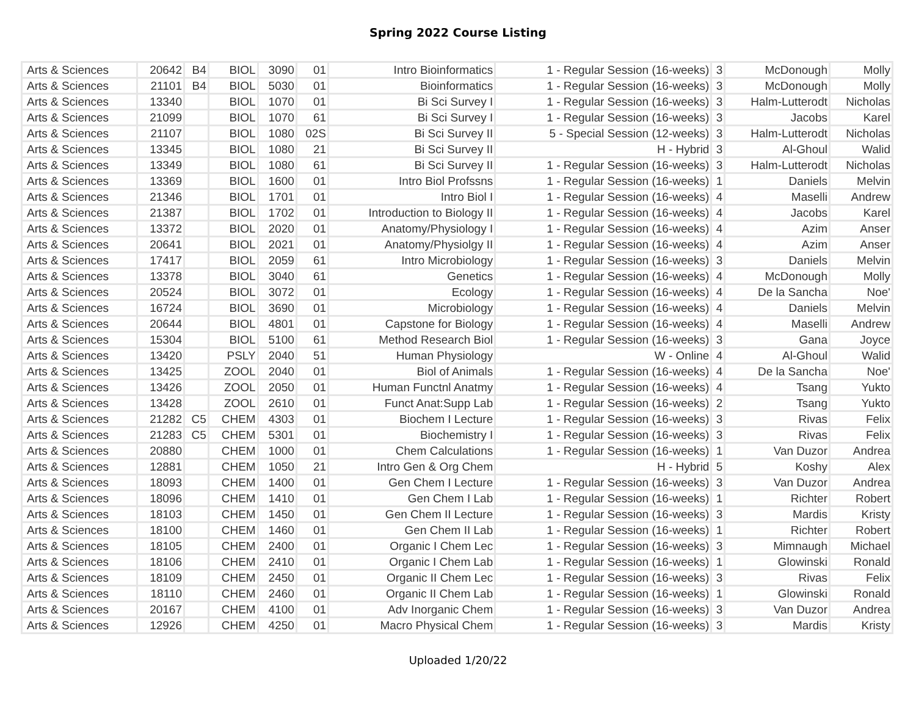Spring 2022 Course Listing
| Arts & Sciences | 20642 | B4 | BIOL | 3090 | 01 | Intro Bioinformatics | 1 - Regular Session (16-weeks) | 3 | McDonough | Molly |
| Arts & Sciences | 21101 | B4 | BIOL | 5030 | 01 | Bioinformatics | 1 - Regular Session (16-weeks) | 3 | McDonough | Molly |
| Arts & Sciences | 13340 | | BIOL | 1070 | 01 | Bi Sci Survey I | 1 - Regular Session (16-weeks) | 3 | Halm-Lutterodt | Nicholas |
| Arts & Sciences | 21099 | | BIOL | 1070 | 61 | Bi Sci Survey I | 1 - Regular Session (16-weeks) | 3 | Jacobs | Karel |
| Arts & Sciences | 21107 | | BIOL | 1080 | 02S | Bi Sci Survey II | 5 - Special Session (12-weeks) | 3 | Halm-Lutterodt | Nicholas |
| Arts & Sciences | 13345 | | BIOL | 1080 | 21 | Bi Sci Survey II | H - Hybrid | 3 | Al-Ghoul | Walid |
| Arts & Sciences | 13349 | | BIOL | 1080 | 61 | Bi Sci Survey II | 1 - Regular Session (16-weeks) | 3 | Halm-Lutterodt | Nicholas |
| Arts & Sciences | 13369 | | BIOL | 1600 | 01 | Intro Biol Profssns | 1 - Regular Session (16-weeks) | 1 | Daniels | Melvin |
| Arts & Sciences | 21346 | | BIOL | 1701 | 01 | Intro Biol I | 1 - Regular Session (16-weeks) | 4 | Maselli | Andrew |
| Arts & Sciences | 21387 | | BIOL | 1702 | 01 | Introduction to Biology II | 1 - Regular Session (16-weeks) | 4 | Jacobs | Karel |
| Arts & Sciences | 13372 | | BIOL | 2020 | 01 | Anatomy/Physiology I | 1 - Regular Session (16-weeks) | 4 | Azim | Anser |
| Arts & Sciences | 20641 | | BIOL | 2021 | 01 | Anatomy/Physiolgy II | 1 - Regular Session (16-weeks) | 4 | Azim | Anser |
| Arts & Sciences | 17417 | | BIOL | 2059 | 61 | Intro Microbiology | 1 - Regular Session (16-weeks) | 3 | Daniels | Melvin |
| Arts & Sciences | 13378 | | BIOL | 3040 | 61 | Genetics | 1 - Regular Session (16-weeks) | 4 | McDonough | Molly |
| Arts & Sciences | 20524 | | BIOL | 3072 | 01 | Ecology | 1 - Regular Session (16-weeks) | 4 | De la Sancha | Noe' |
| Arts & Sciences | 16724 | | BIOL | 3690 | 01 | Microbiology | 1 - Regular Session (16-weeks) | 4 | Daniels | Melvin |
| Arts & Sciences | 20644 | | BIOL | 4801 | 01 | Capstone for Biology | 1 - Regular Session (16-weeks) | 4 | Maselli | Andrew |
| Arts & Sciences | 15304 | | BIOL | 5100 | 61 | Method Research Biol | 1 - Regular Session (16-weeks) | 3 | Gana | Joyce |
| Arts & Sciences | 13420 | | PSLY | 2040 | 51 | Human Physiology | W - Online | 4 | Al-Ghoul | Walid |
| Arts & Sciences | 13425 | | ZOOL | 2040 | 01 | Biol of Animals | 1 - Regular Session (16-weeks) | 4 | De la Sancha | Noe' |
| Arts & Sciences | 13426 | | ZOOL | 2050 | 01 | Human Functnl Anatmy | 1 - Regular Session (16-weeks) | 4 | Tsang | Yukto |
| Arts & Sciences | 13428 | | ZOOL | 2610 | 01 | Funct Anat:Supp Lab | 1 - Regular Session (16-weeks) | 2 | Tsang | Yukto |
| Arts & Sciences | 21282 | C5 | CHEM | 4303 | 01 | Biochem I Lecture | 1 - Regular Session (16-weeks) | 3 | Rivas | Felix |
| Arts & Sciences | 21283 | C5 | CHEM | 5301 | 01 | Biochemistry I | 1 - Regular Session (16-weeks) | 3 | Rivas | Felix |
| Arts & Sciences | 20880 | | CHEM | 1000 | 01 | Chem Calculations | 1 - Regular Session (16-weeks) | 1 | Van Duzor | Andrea |
| Arts & Sciences | 12881 | | CHEM | 1050 | 21 | Intro Gen & Org Chem | H - Hybrid | 5 | Koshy | Alex |
| Arts & Sciences | 18093 | | CHEM | 1400 | 01 | Gen Chem I Lecture | 1 - Regular Session (16-weeks) | 3 | Van Duzor | Andrea |
| Arts & Sciences | 18096 | | CHEM | 1410 | 01 | Gen Chem I Lab | 1 - Regular Session (16-weeks) | 1 | Richter | Robert |
| Arts & Sciences | 18103 | | CHEM | 1450 | 01 | Gen Chem II Lecture | 1 - Regular Session (16-weeks) | 3 | Mardis | Kristy |
| Arts & Sciences | 18100 | | CHEM | 1460 | 01 | Gen Chem II Lab | 1 - Regular Session (16-weeks) | 1 | Richter | Robert |
| Arts & Sciences | 18105 | | CHEM | 2400 | 01 | Organic I Chem Lec | 1 - Regular Session (16-weeks) | 3 | Mimnaugh | Michael |
| Arts & Sciences | 18106 | | CHEM | 2410 | 01 | Organic I Chem Lab | 1 - Regular Session (16-weeks) | 1 | Glowinski | Ronald |
| Arts & Sciences | 18109 | | CHEM | 2450 | 01 | Organic II Chem Lec | 1 - Regular Session (16-weeks) | 3 | Rivas | Felix |
| Arts & Sciences | 18110 | | CHEM | 2460 | 01 | Organic II Chem Lab | 1 - Regular Session (16-weeks) | 1 | Glowinski | Ronald |
| Arts & Sciences | 20167 | | CHEM | 4100 | 01 | Adv Inorganic Chem | 1 - Regular Session (16-weeks) | 3 | Van Duzor | Andrea |
| Arts & Sciences | 12926 | | CHEM | 4250 | 01 | Macro Physical Chem | 1 - Regular Session (16-weeks) | 3 | Mardis | Kristy |
Uploaded 1/20/22